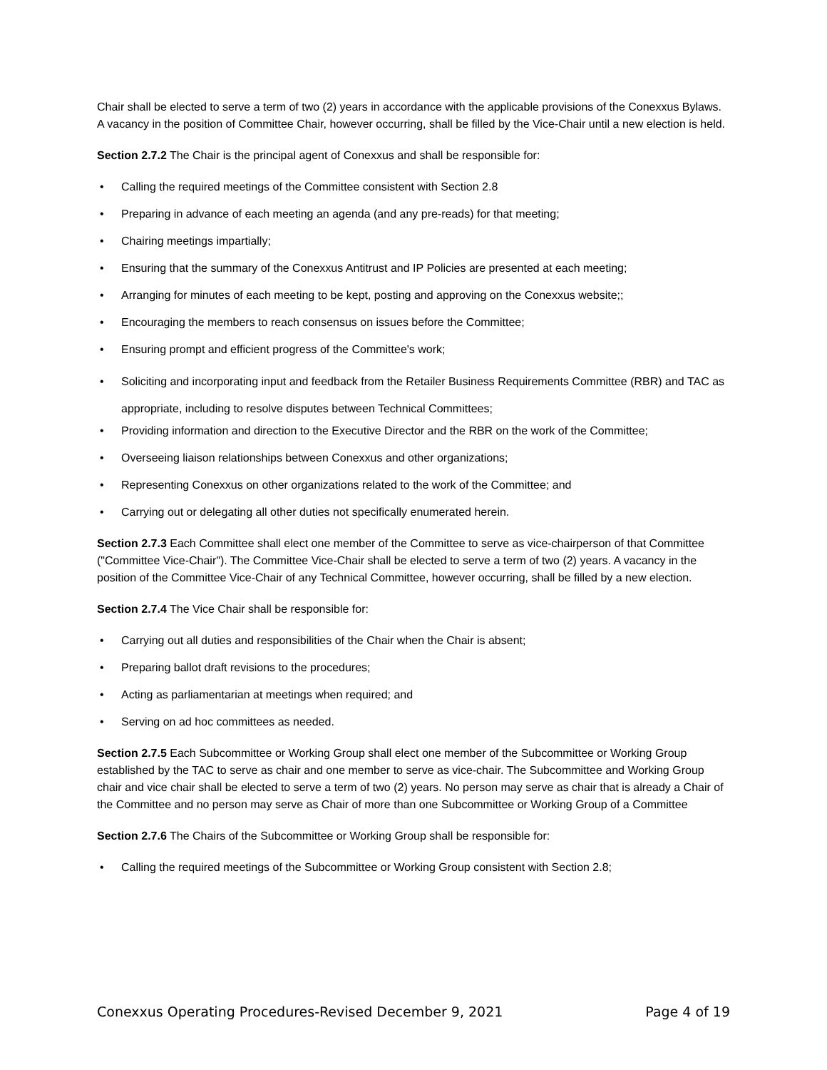Chair shall be elected to serve a term of two (2) years in accordance with the applicable provisions of the Conexxus Bylaws. A vacancy in the position of Committee Chair, however occurring, shall be filled by the Vice-Chair until a new election is held.
Section 2.7.2 The Chair is the principal agent of Conexxus and shall be responsible for:
• Calling the required meetings of the Committee consistent with Section 2.8
• Preparing in advance of each meeting an agenda (and any pre-reads) for that meeting;
• Chairing meetings impartially;
• Ensuring that the summary of the Conexxus Antitrust and IP Policies are presented at each meeting;
• Arranging for minutes of each meeting to be kept, posting and approving on the Conexxus website;;
• Encouraging the members to reach consensus on issues before the Committee;
• Ensuring prompt and efficient progress of the Committee's work;
• Soliciting and incorporating input and feedback from the Retailer Business Requirements Committee (RBR) and TAC as appropriate, including to resolve disputes between Technical Committees;
• Providing information and direction to the Executive Director and the RBR on the work of the Committee;
• Overseeing liaison relationships between Conexxus and other organizations;
• Representing Conexxus on other organizations related to the work of the Committee; and
• Carrying out or delegating all other duties not specifically enumerated herein.
Section 2.7.3 Each Committee shall elect one member of the Committee to serve as vice-chairperson of that Committee ("Committee Vice-Chair"). The Committee Vice-Chair shall be elected to serve a term of two (2) years. A vacancy in the position of the Committee Vice-Chair of any Technical Committee, however occurring, shall be filled by a new election.
Section 2.7.4 The Vice Chair shall be responsible for:
• Carrying out all duties and responsibilities of the Chair when the Chair is absent;
• Preparing ballot draft revisions to the procedures;
• Acting as parliamentarian at meetings when required; and
• Serving on ad hoc committees as needed.
Section 2.7.5 Each Subcommittee or Working Group shall elect one member of the Subcommittee or Working Group established by the TAC to serve as chair and one member to serve as vice-chair. The Subcommittee and Working Group chair and vice chair shall be elected to serve a term of two (2) years. No person may serve as chair that is already a Chair of the Committee and no person may serve as Chair of more than one Subcommittee or Working Group of a Committee
Section 2.7.6 The Chairs of the Subcommittee or Working Group shall be responsible for:
• Calling the required meetings of the Subcommittee or Working Group consistent with Section 2.8;
Conexxus Operating Procedures-Revised December 9, 2021 Page 4 of 19